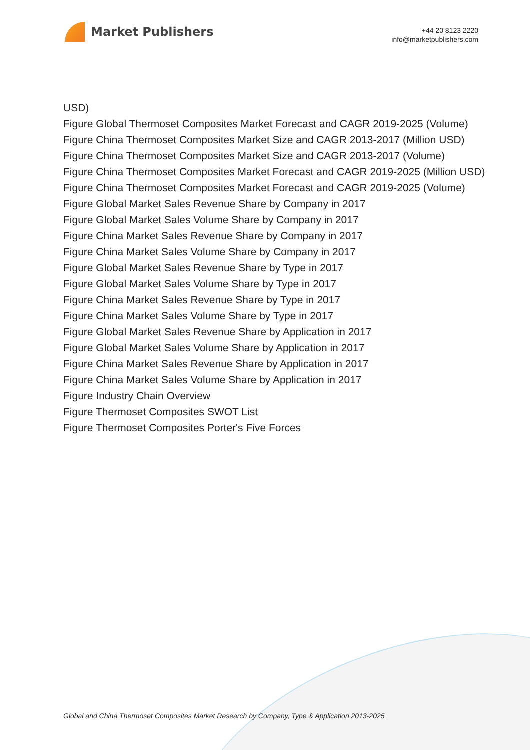Market Publishers
+44 20 8123 2220
info@marketpublishers.com
USD)
Figure Global Thermoset Composites Market Forecast and CAGR 2019-2025 (Volume)
Figure China Thermoset Composites Market Size and CAGR 2013-2017 (Million USD)
Figure China Thermoset Composites Market Size and CAGR 2013-2017 (Volume)
Figure China Thermoset Composites Market Forecast and CAGR 2019-2025 (Million USD)
Figure China Thermoset Composites Market Forecast and CAGR 2019-2025 (Volume)
Figure Global Market Sales Revenue Share by Company in 2017
Figure Global Market Sales Volume Share by Company in 2017
Figure China Market Sales Revenue Share by Company in 2017
Figure China Market Sales Volume Share by Company in 2017
Figure Global Market Sales Revenue Share by Type in 2017
Figure Global Market Sales Volume Share by Type in 2017
Figure China Market Sales Revenue Share by Type in 2017
Figure China Market Sales Volume Share by Type in 2017
Figure Global Market Sales Revenue Share by Application in 2017
Figure Global Market Sales Volume Share by Application in 2017
Figure China Market Sales Revenue Share by Application in 2017
Figure China Market Sales Volume Share by Application in 2017
Figure Industry Chain Overview
Figure Thermoset Composites SWOT List
Figure Thermoset Composites Porter's Five Forces
Global and China Thermoset Composites Market Research by Company, Type & Application 2013-2025